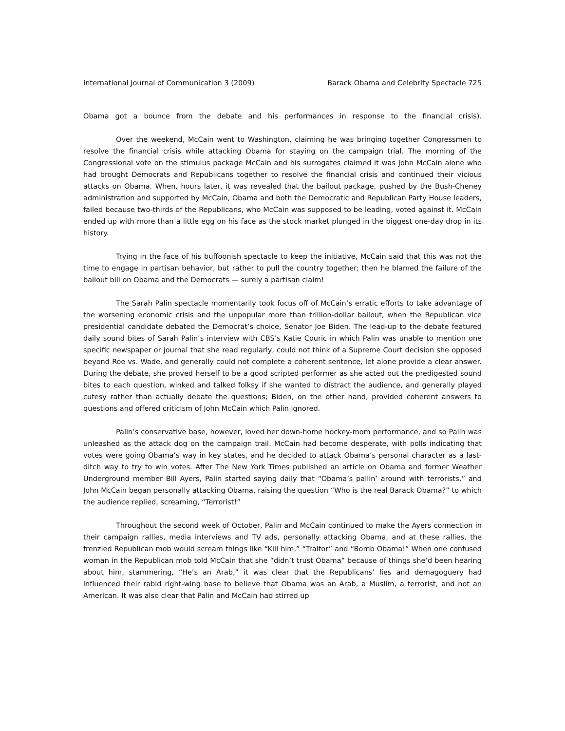International Journal of Communication 3 (2009) Barack Obama and Celebrity Spectacle 725
Obama got a bounce from the debate and his performances in response to the financial crisis).
Over the weekend, McCain went to Washington, claiming he was bringing together Congressmen to resolve the financial crisis while attacking Obama for staying on the campaign trial. The morning of the Congressional vote on the stimulus package McCain and his surrogates claimed it was John McCain alone who had brought Democrats and Republicans together to resolve the financial crisis and continued their vicious attacks on Obama. When, hours later, it was revealed that the bailout package, pushed by the Bush-Cheney administration and supported by McCain, Obama and both the Democratic and Republican Party House leaders, failed because two-thirds of the Republicans, who McCain was supposed to be leading, voted against it. McCain ended up with more than a little egg on his face as the stock market plunged in the biggest one-day drop in its history.
Trying in the face of his buffoonish spectacle to keep the initiative, McCain said that this was not the time to engage in partisan behavior, but rather to pull the country together; then he blamed the failure of the bailout bill on Obama and the Democrats — surely a partisan claim!
The Sarah Palin spectacle momentarily took focus off of McCain’s erratic efforts to take advantage of the worsening economic crisis and the unpopular more than trillion-dollar bailout, when the Republican vice presidential candidate debated the Democrat’s choice, Senator Joe Biden. The lead-up to the debate featured daily sound bites of Sarah Palin’s interview with CBS’s Katie Couric in which Palin was unable to mention one specific newspaper or journal that she read regularly, could not think of a Supreme Court decision she opposed beyond Roe vs. Wade, and generally could not complete a coherent sentence, let alone provide a clear answer. During the debate, she proved herself to be a good scripted performer as she acted out the predigested sound bites to each question, winked and talked folksy if she wanted to distract the audience, and generally played cutesy rather than actually debate the questions; Biden, on the other hand, provided coherent answers to questions and offered criticism of John McCain which Palin ignored.
Palin’s conservative base, however, loved her down-home hockey-mom performance, and so Palin was unleashed as the attack dog on the campaign trail. McCain had become desperate, with polls indicating that votes were going Obama’s way in key states, and he decided to attack Obama’s personal character as a last-ditch way to try to win votes. After The New York Times published an article on Obama and former Weather Underground member Bill Ayers, Palin started saying daily that “Obama’s pallin’ around with terrorists,” and John McCain began personally attacking Obama, raising the question “Who is the real Barack Obama?” to which the audience replied, screaming, “Terrorist!”
Throughout the second week of October, Palin and McCain continued to make the Ayers connection in their campaign rallies, media interviews and TV ads, personally attacking Obama, and at these rallies, the frenzied Republican mob would scream things like “Kill him,” “Traitor” and “Bomb Obama!” When one confused woman in the Republican mob told McCain that she “didn’t trust Obama” because of things she’d been hearing about him, stammering, “He’s an Arab,” it was clear that the Republicans’ lies and demagoguery had influenced their rabid right-wing base to believe that Obama was an Arab, a Muslim, a terrorist, and not an American. It was also clear that Palin and McCain had stirred up